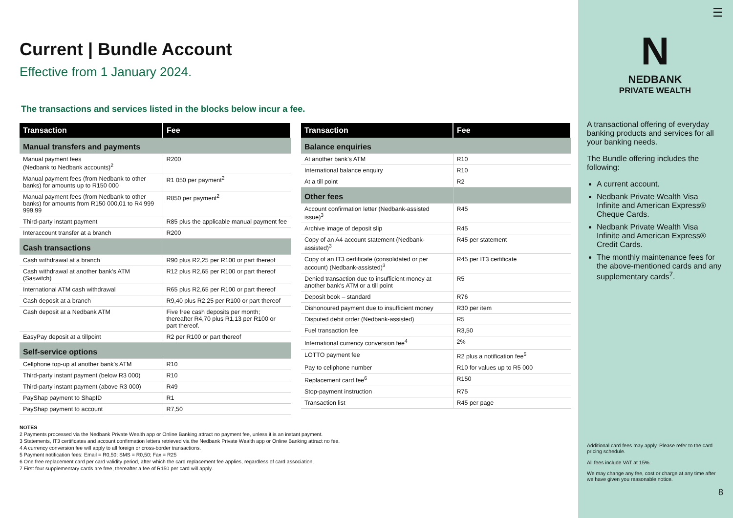Current | Bundle Account
Effective from 1 January 2024.
The transactions and services listed in the blocks below incur a fee.
| Transaction | Fee |
| --- | --- |
| Manual transfers and payments | |
| Manual payment fees (Nedbank to Nedbank accounts)<sup>2</sup> | R200 |
| Manual payment fees (from Nedbank to other banks) for amounts up to R150 000 | R1 050 per payment<sup>2</sup> |
| Manual payment fees (from Nedbank to other banks) for amounts from R150 000,01 to R4 999 999,99 | R850 per payment<sup>2</sup> |
| Third-party instant payment | R85 plus the applicable manual payment fee |
| Interaccount transfer at a branch | R200 |
| Cash transactions | |
| Cash withdrawal at a branch | R90 plus R2,25 per R100 or part thereof |
| Cash withdrawal at another bank's ATM (Saswitch) | R12 plus R2,65 per R100 or part thereof |
| International ATM cash withdrawal | R65 plus R2,65 per R100 or part thereof |
| Cash deposit at a branch | R9,40 plus R2,25 per R100 or part thereof |
| Cash deposit at a Nedbank ATM | Five free cash deposits per month; thereafter R4,70 plus R1,13 per R100 or part thereof. |
| EasyPay deposit at a tillpoint | R2 per R100 or part thereof |
| Self-service options | |
| Cellphone top-up at another bank's ATM | R10 |
| Third-party instant payment (below R3 000) | R10 |
| Third-party instant payment (above R3 000) | R49 |
| PayShap payment to ShapID | R1 |
| PayShap payment to account | R7,50 |
| Transaction | Fee |
| --- | --- |
| Balance enquiries | |
| At another bank's ATM | R10 |
| International balance enquiry | R10 |
| At a till point | R2 |
| Other fees | |
| Account confirmation letter (Nedbank-assisted issue)<sup>3</sup> | R45 |
| Archive image of deposit slip | R45 |
| Copy of an A4 account statement (Nedbank-assisted)<sup>3</sup> | R45 per statement |
| Copy of an IT3 certificate (consolidated or per account) (Nedbank-assisted)<sup>3</sup> | R45 per IT3 certificate |
| Denied transaction due to insufficient money at another bank's ATM or a till point | R5 |
| Deposit book – standard | R76 |
| Dishonoured payment due to insufficient money | R30 per item |
| Disputed debit order (Nedbank-assisted) | R5 |
| Fuel transaction fee | R3,50 |
| International currency conversion fee<sup>4</sup> | 2% |
| LOTTO payment fee | R2 plus a notification fee<sup>5</sup> |
| Pay to cellphone number | R10 for values up to R5 000 |
| Replacement card fee<sup>6</sup> | R150 |
| Stop-payment instruction | R75 |
| Transaction list | R45 per page |
NOTES
2 Payments processed via the Nedbank Private Wealth app or Online Banking attract no payment fee, unless it is an instant payment.
3 Statements, IT3 certificates and account confirmation letters retrieved via the Nedbank Private Wealth app or Online Banking attract no fee.
4 A currency conversion fee will apply to all foreign or cross-border transactions.
5 Payment notification fees: Email = R0,50; SMS = R0,50; Fax = R25
6 One free replacement card per card validity period, after which the card replacement fee applies, regardless of card association.
7 First four supplementary cards are free, thereafter a fee of R150 per card will apply.
☰
N
NEDBANK
PRIVATE WEALTH
A transactional offering of everyday banking products and services for all your banking needs.
The Bundle offering includes the following:
A current account.
Nedbank Private Wealth Visa Infinite and American Express® Cheque Cards.
Nedbank Private Wealth Visa Infinite and American Express® Credit Cards.
The monthly maintenance fees for the above-mentioned cards and any supplementary cards<sup>7</sup>.
Additional card fees may apply. Please refer to the card pricing schedule.
All fees include VAT at 15%.
We may change any fee, cost or charge at any time after we have given you reasonable notice.
8